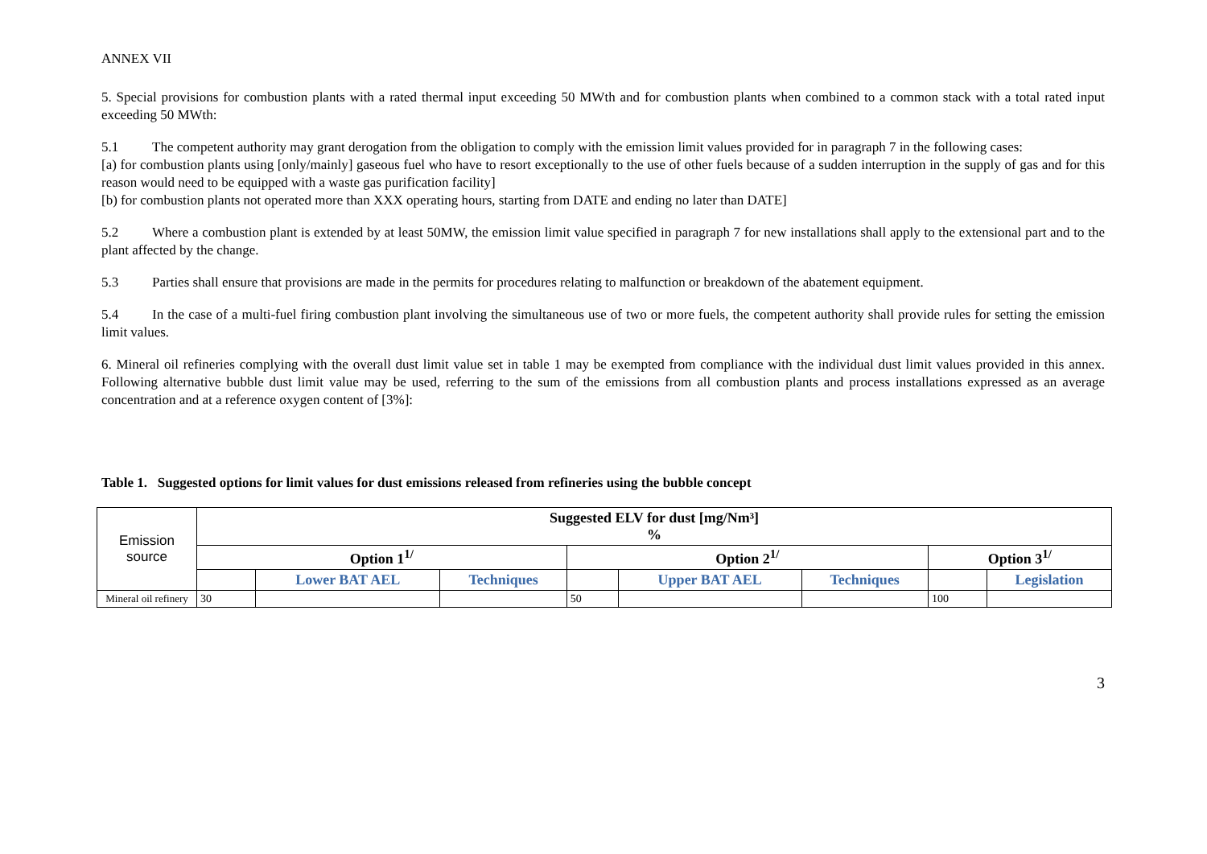ANNEX VII
5. Special provisions for combustion plants with a rated thermal input exceeding 50 MWth and for combustion plants when combined to a common stack with a total rated input exceeding 50 MWth:
5.1 The competent authority may grant derogation from the obligation to comply with the emission limit values provided for in paragraph 7 in the following cases:
[a) for combustion plants using [only/mainly] gaseous fuel who have to resort exceptionally to the use of other fuels because of a sudden interruption in the supply of gas and for this reason would need to be equipped with a waste gas purification facility]
[b) for combustion plants not operated more than XXX operating hours, starting from DATE and ending no later than DATE]
5.2 Where a combustion plant is extended by at least 50MW, the emission limit value specified in paragraph 7 for new installations shall apply to the extensional part and to the plant affected by the change.
5.3 Parties shall ensure that provisions are made in the permits for procedures relating to malfunction or breakdown of the abatement equipment.
5.4 In the case of a multi-fuel firing combustion plant involving the simultaneous use of two or more fuels, the competent authority shall provide rules for setting the emission limit values.
6. Mineral oil refineries complying with the overall dust limit value set in table 1 may be exempted from compliance with the individual dust limit values provided in this annex. Following alternative bubble dust limit value may be used, referring to the sum of the emissions from all combustion plants and process installations expressed as an average concentration and at a reference oxygen content of [3%]:
Table 1. Suggested options for limit values for dust emissions released from refineries using the bubble concept
| Emission source | Suggested ELV for dust [mg/Nm³] % | | | | | | | |
| | Option 1<sup>1/</sup> | | | Option 2<sup>1/</sup> | | | Option 3<sup>1/</sup> | |
| | | Lower BAT AEL | Techniques | | Upper BAT AEL | Techniques | | Legislation |
| Mineral oil refinery | 30 | | | 50 | | | 100 | |
3